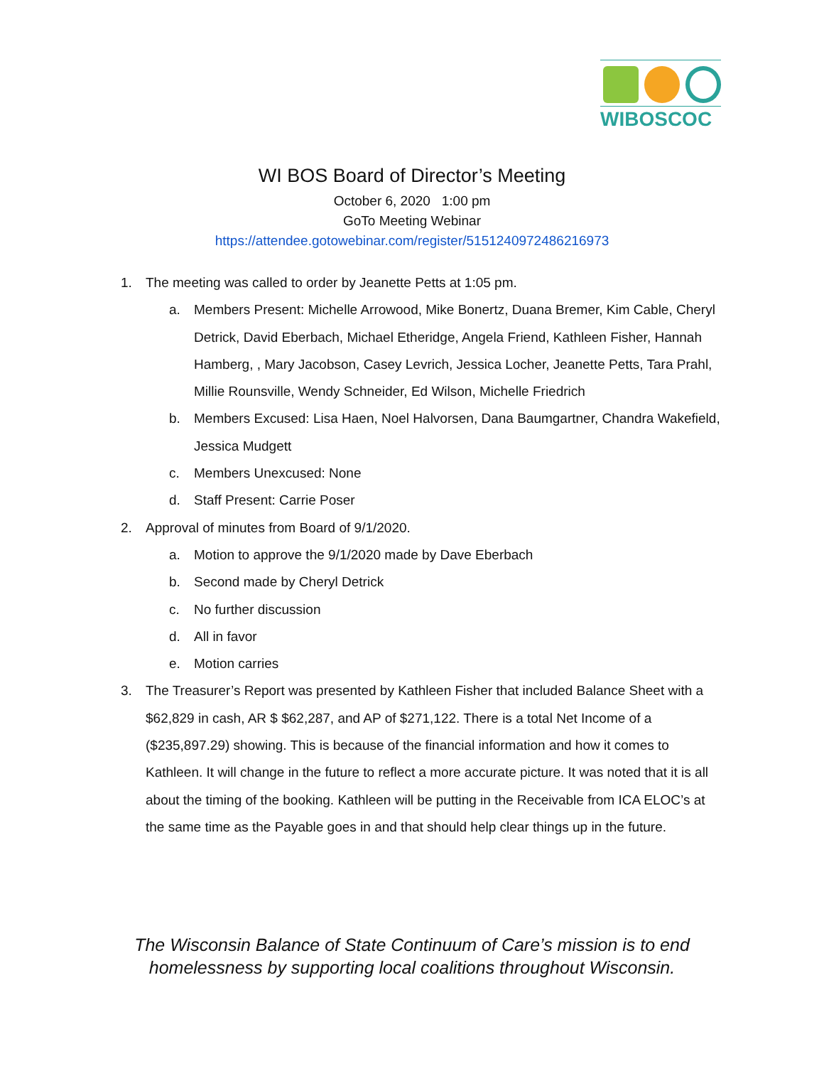WIBOSCOC
WI BOS Board of Director’s Meeting
October 6, 2020 1:00 pm
GoTo Meeting Webinar
https://attendee.gotowebinar.com/register/5151240972486216973
1. The meeting was called to order by Jeanette Petts at 1:05 pm.
a. Members Present: Michelle Arrowood, Mike Bonertz, Duana Bremer, Kim Cable, Cheryl Detrick, David Eberbach, Michael Etheridge, Angela Friend, Kathleen Fisher, Hannah Hamberg, , Mary Jacobson, Casey Levrich, Jessica Locher, Jeanette Petts, Tara Prahl, Millie Rounsville, Wendy Schneider, Ed Wilson, Michelle Friedrich
b. Members Excused: Lisa Haen, Noel Halvorsen, Dana Baumgartner, Chandra Wakefield, Jessica Mudgett
c. Members Unexcused: None
d. Staff Present: Carrie Poser
2. Approval of minutes from Board of 9/1/2020.
a. Motion to approve the 9/1/2020 made by Dave Eberbach
b. Second made by Cheryl Detrick
c. No further discussion
d. All in favor
e. Motion carries
3. The Treasurer’s Report was presented by Kathleen Fisher that included Balance Sheet with a $62,829 in cash, AR $ $62,287, and AP of $271,122. There is a total Net Income of a ($235,897.29) showing. This is because of the financial information and how it comes to Kathleen. It will change in the future to reflect a more accurate picture. It was noted that it is all about the timing of the booking. Kathleen will be putting in the Receivable from ICA ELOC’s at the same time as the Payable goes in and that should help clear things up in the future.
The Wisconsin Balance of State Continuum of Care’s mission is to end
homelessness by supporting local coalitions throughout Wisconsin.